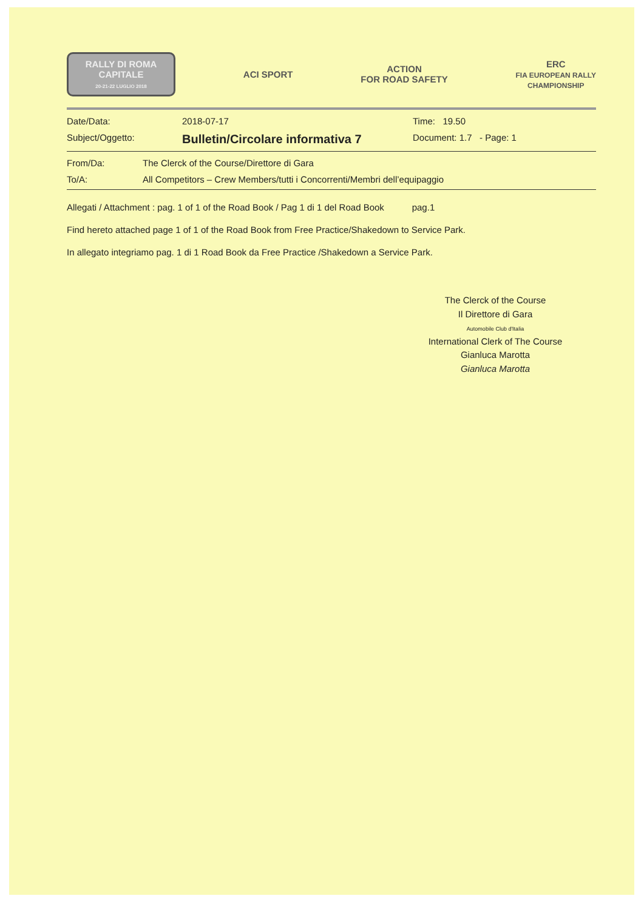RALLY DI ROMA
CAPITALE
20-21-22 LUGLIO 2018
ACI SPORT
ACTION
FOR ROAD SAFETY
ERC
FIA EUROPEAN RALLY
CHAMPIONSHIP
Date/Data: 2018-07-17 Time: 19.50
Subject/Oggetto:
Bulletin/Circolare informativa 7
Document: 1.7 - Page: 1
From/Da: The Clerck of the Course/Direttore di Gara
To/A: All Competitors – Crew Members/tutti i Concorrenti/Membri dell’equipaggio
Allegati / Attachment : pag. 1 of 1 of the Road Book / Pag 1 di 1 del Road Book pag.1
Find hereto attached page 1 of 1 of the Road Book from Free Practice/Shakedown to Service Park.
In allegato integriamo pag. 1 di 1 Road Book da Free Practice /Shakedown a Service Park.
The Clerck of the Course
Il Direttore di Gara
Automobile Club d'Italia
International Clerk of The Course
Gianluca Marotta
Gianluca Marotta